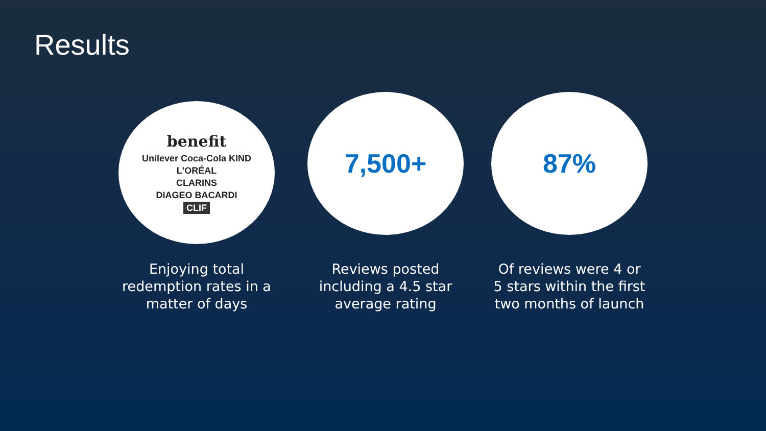Results
benefit
Unilever Coca-Cola KIND
L'ORÉAL
CLARINS
DIAGEO BACARDI
CLIF
Enjoying total redemption rates in a matter of days
7,500+
Reviews posted including a 4.5 star average rating
87%
Of reviews were 4 or 5 stars within the first two months of launch